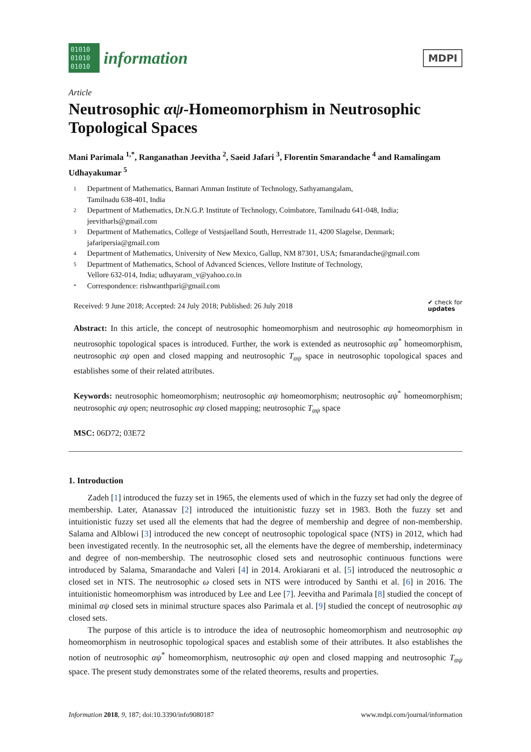01010
01010
01010
information
MDPI
Article
Neutrosophic αψ-Homeomorphism in Neutrosophic Topological Spaces
Mani Parimala <sup>1,*</sup>, Ranganathan Jeevitha <sup>2</sup>, Saeid Jafari <sup>3</sup>, Florentin Smarandache <sup>4</sup> and Ramalingam Udhayakumar <sup>5</sup>
1 Department of Mathematics, Bannari Amman Institute of Technology, Sathyamangalam,
Tamilnadu 638-401, India
2 Department of Mathematics, Dr.N.G.P. Institute of Technology, Coimbatore, Tamilnadu 641-048, India; jeevitharls@gmail.com
3 Department of Mathematics, College of Vestsjaelland South, Herrestrade 11, 4200 Slagelse, Denmark; jafaripersia@gmail.com
4 Department of Mathematics, University of New Mexico, Gallup, NM 87301, USA; fsmarandache@gmail.com
5 Department of Mathematics, School of Advanced Sciences, Vellore Institute of Technology,
Vellore 632-014, India; udhayaram_v@yahoo.co.in
* Correspondence: rishwanthpari@gmail.com
Received: 9 June 2018; Accepted: 24 July 2018; Published: 26 July 2018 ✔ check for
updates
Abstract: In this article, the concept of neutrosophic homeomorphism and neutrosophic αψ homeomorphism in neutrosophic topological spaces is introduced. Further, the work is extended as neutrosophic αψ<sup>*</sup> homeomorphism, neutrosophic αψ open and closed mapping and neutrosophic T<sub>αψ</sub> space in neutrosophic topological spaces and establishes some of their related attributes.
Keywords: neutrosophic homeomorphism; neutrosophic αψ homeomorphism; neutrosophic αψ<sup>*</sup> homeomorphism; neutrosophic αψ open; neutrosophic αψ closed mapping; neutrosophic T<sub>αψ</sub> space
MSC: 06D72; 03E72
1. Introduction
Zadeh [1] introduced the fuzzy set in 1965, the elements used of which in the fuzzy set had only the degree of membership. Later, Atanassav [2] introduced the intuitionistic fuzzy set in 1983. Both the fuzzy set and intuitionistic fuzzy set used all the elements that had the degree of membership and degree of non-membership. Salama and Alblowi [3] introduced the new concept of neutrosophic topological space (NTS) in 2012, which had been investigated recently. In the neutrosophic set, all the elements have the degree of membership, indeterminacy and degree of non-membership. The neutrosophic closed sets and neutrosophic continuous functions were introduced by Salama, Smarandache and Valeri [4] in 2014. Arokiarani et al. [5] introduced the neutrosophic α closed set in NTS. The neutrosophic ω closed sets in NTS were introduced by Santhi et al. [6] in 2016. The intuitionistic homeomorphism was introduced by Lee and Lee [7]. Jeevitha and Parimala [8] studied the concept of minimal αψ closed sets in minimal structure spaces also Parimala et al. [9] studied the concept of neutrosophic αψ closed sets.
The purpose of this article is to introduce the idea of neutrosophic homeomorphism and neutrosophic αψ homeomorphism in neutrosophic topological spaces and establish some of their attributes. It also establishes the notion of neutrosophic αψ<sup>*</sup> homeomorphism, neutrosophic αψ open and closed mapping and neutrosophic T<sub>αψ</sub> space. The present study demonstrates some of the related theorems, results and properties.
Information 2018, 9, 187; doi:10.3390/info9080187 www.mdpi.com/journal/information